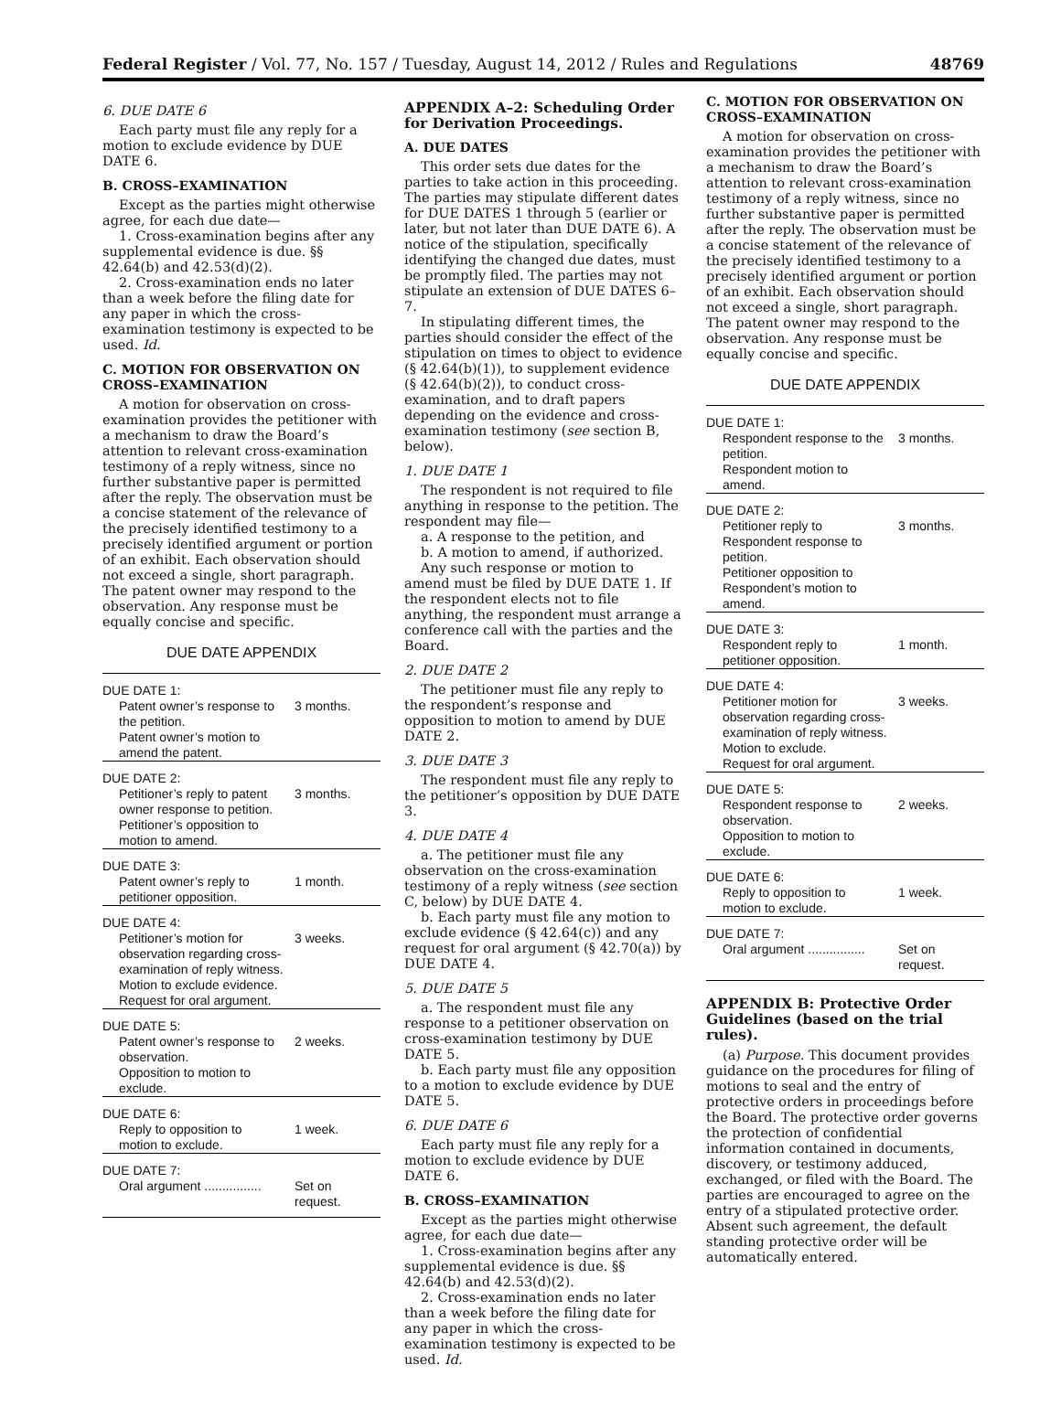Federal Register / Vol. 77, No. 157 / Tuesday, August 14, 2012 / Rules and Regulations 48769
6. DUE DATE 6
Each party must file any reply for a motion to exclude evidence by DUE DATE 6.
B. CROSS–EXAMINATION
Except as the parties might otherwise agree, for each due date—
1. Cross-examination begins after any supplemental evidence is due. §§ 42.64(b) and 42.53(d)(2).
2. Cross-examination ends no later than a week before the filing date for any paper in which the cross-examination testimony is expected to be used. Id.
C. MOTION FOR OBSERVATION ON CROSS–EXAMINATION
A motion for observation on cross-examination provides the petitioner with a mechanism to draw the Board’s attention to relevant cross-examination testimony of a reply witness, since no further substantive paper is permitted after the reply. The observation must be a concise statement of the relevance of the precisely identified testimony to a precisely identified argument or portion of an exhibit. Each observation should not exceed a single, short paragraph. The patent owner may respond to the observation. Any response must be equally concise and specific.
DUE DATE APPENDIX
| DUE DATE 1: | |
| Patent owner’s response to the petition. Patent owner’s motion to amend the patent. | 3 months. |
| DUE DATE 2: | |
| Petitioner’s reply to patent owner response to petition. Petitioner’s opposition to motion to amend. | 3 months. |
| DUE DATE 3: | |
| Patent owner’s reply to petitioner opposition. | 1 month. |
| DUE DATE 4: | |
| Petitioner’s motion for observation regarding cross-examination of reply witness. Motion to exclude evidence. Request for oral argument. | 3 weeks. |
| DUE DATE 5: | |
| Patent owner’s response to observation. Opposition to motion to exclude. | 2 weeks. |
| DUE DATE 6: | |
| Reply to opposition to motion to exclude. | 1 week. |
| DUE DATE 7: | |
| Oral argument ................ | Set on request. |
APPENDIX A–2: Scheduling Order for Derivation Proceedings.
A. DUE DATES
This order sets due dates for the parties to take action in this proceeding. The parties may stipulate different dates for DUE DATES 1 through 5 (earlier or later, but not later than DUE DATE 6). A notice of the stipulation, specifically identifying the changed due dates, must be promptly filed. The parties may not stipulate an extension of DUE DATES 6–7.
In stipulating different times, the parties should consider the effect of the stipulation on times to object to evidence (§ 42.64(b)(1)), to supplement evidence (§ 42.64(b)(2)), to conduct cross-examination, and to draft papers depending on the evidence and cross-examination testimony (see section B, below).
1. DUE DATE 1
The respondent is not required to file anything in response to the petition. The respondent may file—
a. A response to the petition, and
b. A motion to amend, if authorized.
Any such response or motion to amend must be filed by DUE DATE 1. If the respondent elects not to file anything, the respondent must arrange a conference call with the parties and the Board.
2. DUE DATE 2
The petitioner must file any reply to the respondent’s response and opposition to motion to amend by DUE DATE 2.
3. DUE DATE 3
The respondent must file any reply to the petitioner’s opposition by DUE DATE 3.
4. DUE DATE 4
a. The petitioner must file any observation on the cross-examination testimony of a reply witness (see section C, below) by DUE DATE 4.
b. Each party must file any motion to exclude evidence (§ 42.64(c)) and any request for oral argument (§ 42.70(a)) by DUE DATE 4.
5. DUE DATE 5
a. The respondent must file any response to a petitioner observation on cross-examination testimony by DUE DATE 5.
b. Each party must file any opposition to a motion to exclude evidence by DUE DATE 5.
6. DUE DATE 6
Each party must file any reply for a motion to exclude evidence by DUE DATE 6.
B. CROSS–EXAMINATION
Except as the parties might otherwise agree, for each due date—
1. Cross-examination begins after any supplemental evidence is due. §§ 42.64(b) and 42.53(d)(2).
2. Cross-examination ends no later than a week before the filing date for any paper in which the cross-examination testimony is expected to be used. Id.
C. MOTION FOR OBSERVATION ON CROSS–EXAMINATION
A motion for observation on cross-examination provides the petitioner with a mechanism to draw the Board’s attention to relevant cross-examination testimony of a reply witness, since no further substantive paper is permitted after the reply. The observation must be a concise statement of the relevance of the precisely identified testimony to a precisely identified argument or portion of an exhibit. Each observation should not exceed a single, short paragraph. The patent owner may respond to the observation. Any response must be equally concise and specific.
DUE DATE APPENDIX
| DUE DATE 1: | |
| Respondent response to the petition. Respondent motion to amend. | 3 months. |
| DUE DATE 2: | |
| Petitioner reply to Respondent response to petition. Petitioner opposition to Respondent’s motion to amend. | 3 months. |
| DUE DATE 3: | |
| Respondent reply to petitioner opposition. | 1 month. |
| DUE DATE 4: | |
| Petitioner motion for observation regarding cross-examination of reply witness. Motion to exclude. Request for oral argument. | 3 weeks. |
| DUE DATE 5: | |
| Respondent response to observation. Opposition to motion to exclude. | 2 weeks. |
| DUE DATE 6: | |
| Reply to opposition to motion to exclude. | 1 week. |
| DUE DATE 7: | |
| Oral argument ................ | Set on request. |
APPENDIX B: Protective Order Guidelines (based on the trial rules).
(a) Purpose. This document provides guidance on the procedures for filing of motions to seal and the entry of protective orders in proceedings before the Board. The protective order governs the protection of confidential information contained in documents, discovery, or testimony adduced, exchanged, or filed with the Board. The parties are encouraged to agree on the entry of a stipulated protective order. Absent such agreement, the default standing protective order will be automatically entered.